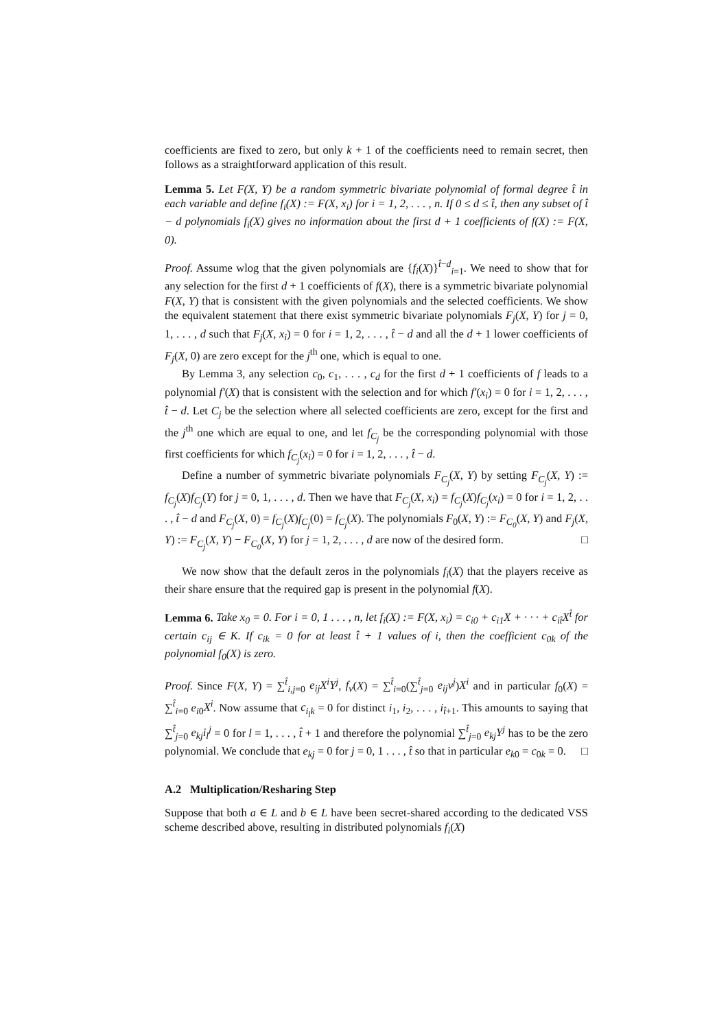coefficients are fixed to zero, but only k + 1 of the coefficients need to remain secret, then follows as a straightforward application of this result.
Lemma 5. Let F(X, Y) be a random symmetric bivariate polynomial of formal degree t̂ in each variable and define f<sub>i</sub>(X) := F(X, x<sub>i</sub>) for i = 1, 2, . . . , n. If 0 ≤ d ≤ t̂, then any subset of t̂ − d polynomials f<sub>i</sub>(X) gives no information about the first d + 1 coefficients of f(X) := F(X, 0).
Proof. Assume wlog that the given polynomials are {f<sub>i</sub>(X)}<sup>t̂−d</sup><sub>i=1</sub>. We need to show that for any selection for the first d + 1 coefficients of f(X), there is a symmetric bivariate polynomial F(X, Y) that is consistent with the given polynomials and the selected coefficients. We show the equivalent statement that there exist symmetric bivariate polynomials F<sub>j</sub>(X, Y) for j = 0, 1, . . . , d such that F<sub>j</sub>(X, x<sub>i</sub>) = 0 for i = 1, 2, . . . , t̂ − d and all the d + 1 lower coefficients of F<sub>j</sub>(X, 0) are zero except for the j<sup>th</sup> one, which is equal to one.
By Lemma 3, any selection c<sub>0</sub>, c<sub>1</sub>, . . . , c<sub>d</sub> for the first d + 1 coefficients of f leads to a polynomial f′(X) that is consistent with the selection and for which f′(x<sub>i</sub>) = 0 for i = 1, 2, . . . , t̂ − d. Let C<sub>j</sub> be the selection where all selected coefficients are zero, except for the first and the j<sup>th</sup> one which are equal to one, and let f<sub>C<sub>j</sub></sub> be the corresponding polynomial with those first coefficients for which f<sub>C<sub>j</sub></sub>(x<sub>i</sub>) = 0 for i = 1, 2, . . . , t̂ − d.
Define a number of symmetric bivariate polynomials F<sub>C<sub>j</sub></sub>(X, Y) by setting F<sub>C<sub>j</sub></sub>(X, Y) := f<sub>C<sub>j</sub></sub>(X)f<sub>C<sub>j</sub></sub>(Y) for j = 0, 1, . . . , d. Then we have that F<sub>C<sub>j</sub></sub>(X, x<sub>i</sub>) = f<sub>C<sub>j</sub></sub>(X)f<sub>C<sub>j</sub></sub>(x<sub>i</sub>) = 0 for i = 1, 2, . . . , t̂ − d and F<sub>C<sub>j</sub></sub>(X, 0) = f<sub>C<sub>j</sub></sub>(X)f<sub>C<sub>j</sub></sub>(0) = f<sub>C<sub>j</sub></sub>(X). The polynomials F<sub>0</sub>(X, Y) := F<sub>C<sub>0</sub></sub>(X, Y) and F<sub>j</sub>(X, Y) := F<sub>C<sub>j</sub></sub>(X, Y) − F<sub>C<sub>0</sub></sub>(X, Y) for j = 1, 2, . . . , d are now of the desired form. □
We now show that the default zeros in the polynomials f<sub>i</sub>(X) that the players receive as their share ensure that the required gap is present in the polynomial f(X).
Lemma 6. Take x<sub>0</sub> = 0. For i = 0, 1 . . . , n, let f<sub>i</sub>(X) := F(X, x<sub>i</sub>) = c<sub>i0</sub> + c<sub>i1</sub>X + · · · + c<sub>it̂</sub>X<sup>t̂</sup> for certain c<sub>ij</sub> ∈ K. If c<sub>ik</sub> = 0 for at least t̂ + 1 values of i, then the coefficient c<sub>0k</sub> of the polynomial f<sub>0</sub>(X) is zero.
Proof. Since F(X, Y) = ∑<sup>t̂</sup><sub>i,j=0</sub> e<sub>ij</sub>X<sup>i</sup>Y<sup>j</sup>, f<sub>v</sub>(X) = ∑<sup>t̂</sup><sub>i=0</sub>(∑<sup>t̂</sup><sub>j=0</sub> e<sub>ij</sub>v<sup>j</sup>)X<sup>i</sup> and in particular f<sub>0</sub>(X) = ∑<sup>t̂</sup><sub>i=0</sub> e<sub>i0</sub>X<sup>i</sup>. Now assume that c<sub>i<sub>l</sub>k</sub> = 0 for distinct i<sub>1</sub>, i<sub>2</sub>, . . . , i<sub>t̂+1</sub>. This amounts to saying that ∑<sup>t̂</sup><sub>j=0</sub> e<sub>kj</sub>i<sub>l</sub><sup>j</sup> = 0 for l = 1, . . . , t̂ + 1 and therefore the polynomial ∑<sup>t̂</sup><sub>j=0</sub> e<sub>kj</sub>Y<sup>j</sup> has to be the zero polynomial. We conclude that e<sub>kj</sub> = 0 for j = 0, 1 . . . , t̂ so that in particular e<sub>k0</sub> = c<sub>0k</sub> = 0. □
A.2 Multiplication/Resharing Step
Suppose that both a ∈ L and b ∈ L have been secret-shared according to the dedicated VSS scheme described above, resulting in distributed polynomials f<sub>i</sub>(X)